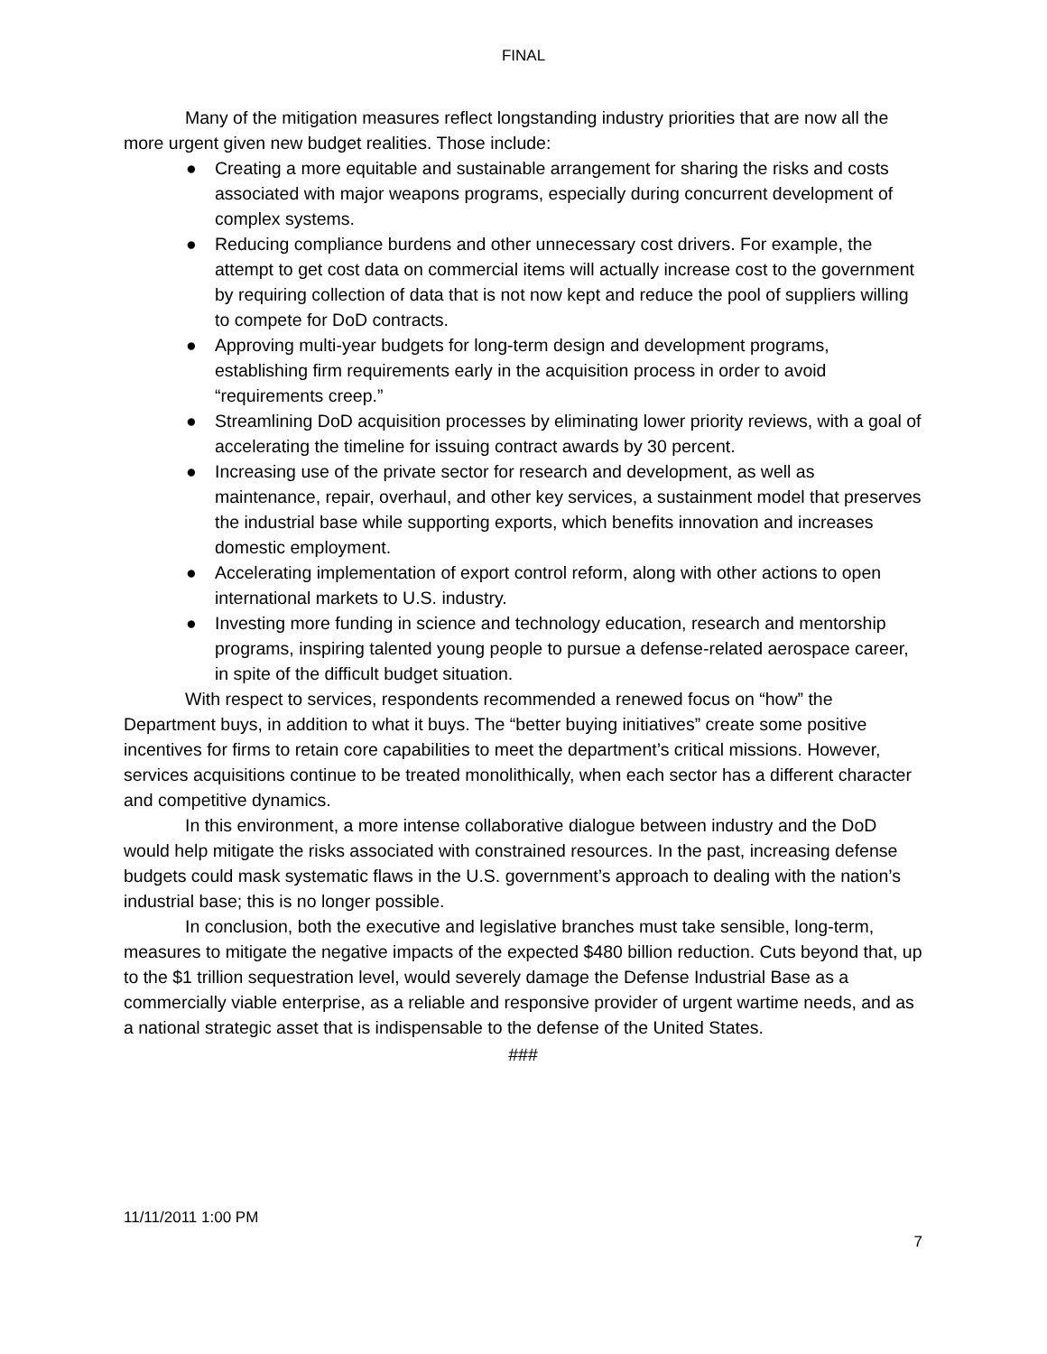FINAL
Many of the mitigation measures reflect longstanding industry priorities that are now all the more urgent given new budget realities. Those include:
● Creating a more equitable and sustainable arrangement for sharing the risks and costs associated with major weapons programs, especially during concurrent development of complex systems.
● Reducing compliance burdens and other unnecessary cost drivers. For example, the attempt to get cost data on commercial items will actually increase cost to the government by requiring collection of data that is not now kept and reduce the pool of suppliers willing to compete for DoD contracts.
● Approving multi-year budgets for long-term design and development programs, establishing firm requirements early in the acquisition process in order to avoid “requirements creep.”
● Streamlining DoD acquisition processes by eliminating lower priority reviews, with a goal of accelerating the timeline for issuing contract awards by 30 percent.
● Increasing use of the private sector for research and development, as well as maintenance, repair, overhaul, and other key services, a sustainment model that preserves the industrial base while supporting exports, which benefits innovation and increases domestic employment.
● Accelerating implementation of export control reform, along with other actions to open international markets to U.S. industry.
● Investing more funding in science and technology education, research and mentorship programs, inspiring talented young people to pursue a defense-related aerospace career, in spite of the difficult budget situation.
With respect to services, respondents recommended a renewed focus on “how” the Department buys, in addition to what it buys. The “better buying initiatives” create some positive incentives for firms to retain core capabilities to meet the department’s critical missions. However, services acquisitions continue to be treated monolithically, when each sector has a different character and competitive dynamics.
In this environment, a more intense collaborative dialogue between industry and the DoD would help mitigate the risks associated with constrained resources. In the past, increasing defense budgets could mask systematic flaws in the U.S. government’s approach to dealing with the nation’s industrial base; this is no longer possible.
In conclusion, both the executive and legislative branches must take sensible, long-term, measures to mitigate the negative impacts of the expected $480 billion reduction. Cuts beyond that, up to the $1 trillion sequestration level, would severely damage the Defense Industrial Base as a commercially viable enterprise, as a reliable and responsive provider of urgent wartime needs, and as a national strategic asset that is indispensable to the defense of the United States.
###
11/11/2011 1:00 PM
7